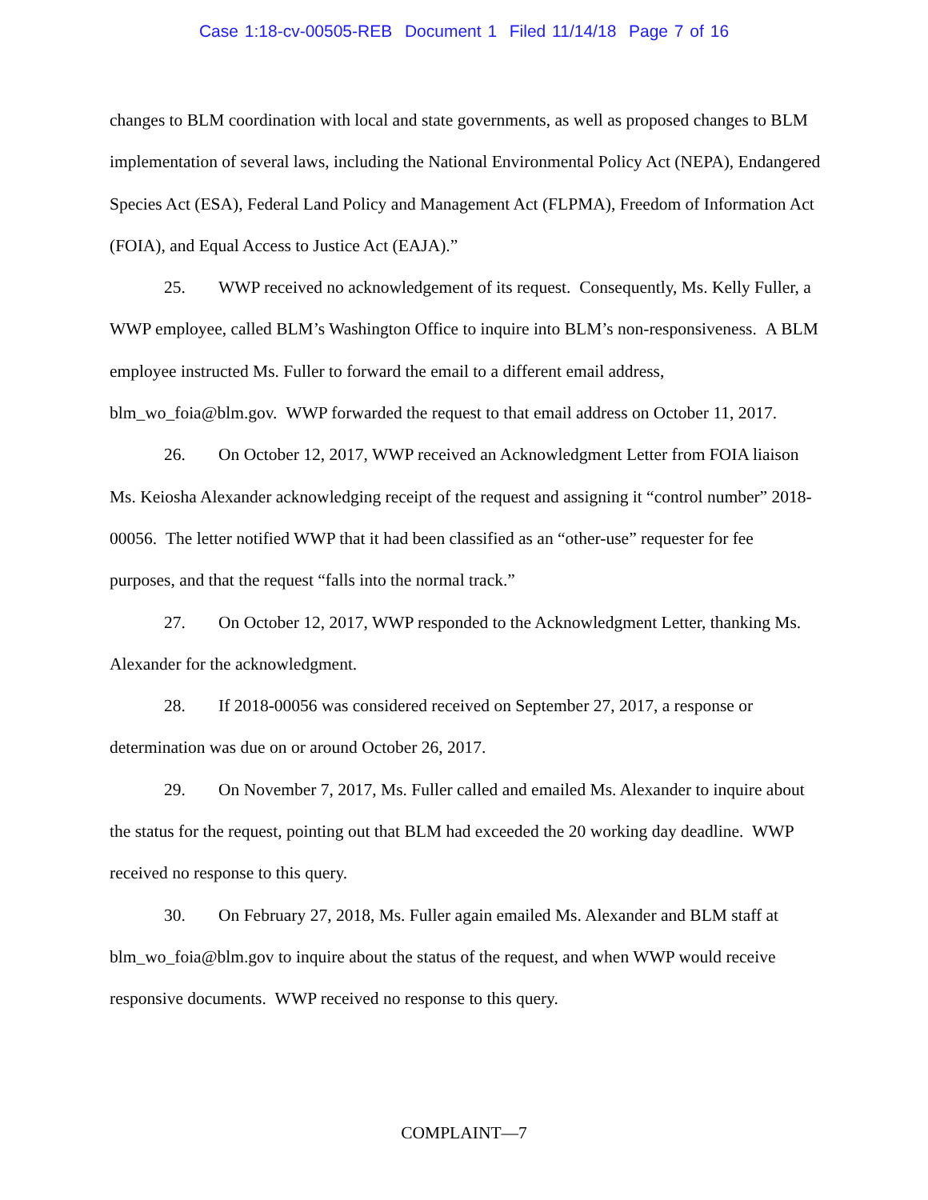Case 1:18-cv-00505-REB Document 1 Filed 11/14/18 Page 7 of 16
changes to BLM coordination with local and state governments, as well as proposed changes to BLM implementation of several laws, including the National Environmental Policy Act (NEPA), Endangered Species Act (ESA), Federal Land Policy and Management Act (FLPMA), Freedom of Information Act (FOIA), and Equal Access to Justice Act (EAJA).”
25. WWP received no acknowledgement of its request. Consequently, Ms. Kelly Fuller, a WWP employee, called BLM’s Washington Office to inquire into BLM’s non-responsiveness. A BLM employee instructed Ms. Fuller to forward the email to a different email address, blm_wo_foia@blm.gov. WWP forwarded the request to that email address on October 11, 2017.
26. On October 12, 2017, WWP received an Acknowledgment Letter from FOIA liaison Ms. Keiosha Alexander acknowledging receipt of the request and assigning it “control number” 2018-00056. The letter notified WWP that it had been classified as an “other-use” requester for fee purposes, and that the request “falls into the normal track.”
27. On October 12, 2017, WWP responded to the Acknowledgment Letter, thanking Ms. Alexander for the acknowledgment.
28. If 2018-00056 was considered received on September 27, 2017, a response or determination was due on or around October 26, 2017.
29. On November 7, 2017, Ms. Fuller called and emailed Ms. Alexander to inquire about the status for the request, pointing out that BLM had exceeded the 20 working day deadline. WWP received no response to this query.
30. On February 27, 2018, Ms. Fuller again emailed Ms. Alexander and BLM staff at blm_wo_foia@blm.gov to inquire about the status of the request, and when WWP would receive responsive documents. WWP received no response to this query.
COMPLAINT—7